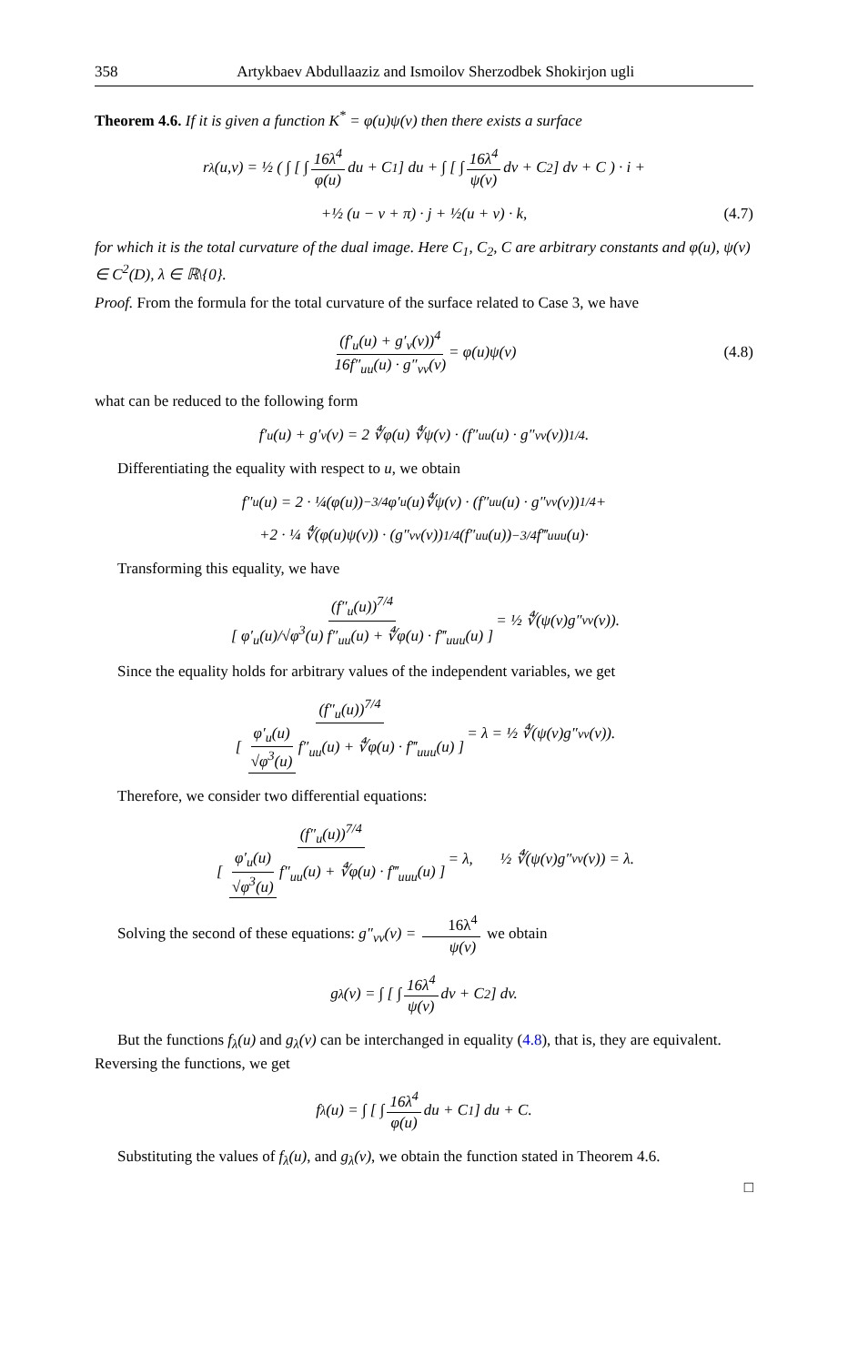358 Artykbaev Abdullaaziz and Ismoilov Sherzodbek Shokirjon ugli
Theorem 4.6. If it is given a function K<sup>*</sup> = φ(u)ψ(v) then there exists a surface
r<sub>λ</sub>(u,v) = ½ ( ∫ [ ∫ 16λ<sup>4</sup> φ(u) du + C<sub>1</sub> ] du + ∫ [ ∫ 16λ<sup>4</sup> ψ(v) dv + C<sub>2</sub> ] dv + C ) · i +
+½ (u − v + π) · j + ½(u + v) · k, (4.7)
for which it is the total curvature of the dual image. Here C<sub>1</sub>, C<sub>2</sub>, C are arbitrary constants and φ(u), ψ(v) ∈ C<sup>2</sup>(D), λ ∈ ℝ\{0}.
Proof. From the formula for the total curvature of the surface related to Case 3, we have
(f′<sub>u</sub>(u) + g′<sub>v</sub>(v))<sup>4</sup> 16f″<sub>uu</sub>(u) · g″<sub>vv</sub>(v) = φ(u)ψ(v) (4.8)
what can be reduced to the following form
f′<sub>u</sub>(u) + g′<sub>v</sub>(v) = 2 ∜φ(u) ∜ψ(v) · (f″<sub>uu</sub>(u) · g″<sub>vv</sub>(v))<sup>1/4</sup>.
Differentiating the equality with respect to u, we obtain
f″<sub>u</sub>(u) = 2 · ¼(φ(u))<sup>−3/4</sup>φ′<sub>u</sub>(u)∜ψ(v) · (f″<sub>uu</sub>(u) · g″<sub>vv</sub>(v))<sup>1/4</sup> +
+2 · ¼ ∜(φ(u)ψ(v)) · (g″<sub>vv</sub>(v))<sup>1/4</sup>(f″<sub>uu</sub>(u))<sup>−3/4</sup>f‴<sub>uuu</sub>(u)·
Transforming this equality, we have
(f″<sub>u</sub>(u))<sup>7/4</sup> [ φ′<sub>u</sub>(u)/√φ<sup>3</sup>(u) f″<sub>uu</sub>(u) + ∜φ(u) · f‴<sub>uuu</sub>(u) ] = ½ ∜(ψ(v)g″<sub>vv</sub>(v)).
Since the equality holds for arbitrary values of the independent variables, we get
(f″<sub>u</sub>(u))<sup>7/4</sup> [ φ′<sub>u</sub>(u) √φ<sup>3</sup>(u) f″<sub>uu</sub>(u) + ∜φ(u) · f‴<sub>uuu</sub>(u) ] = λ = ½ ∜(ψ(v)g″<sub>vv</sub>(v)).
Therefore, we consider two differential equations:
(f″<sub>u</sub>(u))<sup>7/4</sup> [ φ′<sub>u</sub>(u) √φ<sup>3</sup>(u) f″<sub>uu</sub>(u) + ∜φ(u) · f‴<sub>uuu</sub>(u) ] = λ, ½ ∜(ψ(v)g″<sub>vv</sub>(v)) = λ.
Solving the second of these equations: g″<sub>vv</sub>(v) = 16λ<sup>4</sup> ψ(v) we obtain
g<sub>λ</sub>(v) = ∫ [ ∫ 16λ<sup>4</sup> ψ(v) dv + C<sub>2</sub> ] dv.
But the functions f<sub>λ</sub>(u) and g<sub>λ</sub>(v) can be interchanged in equality (4.8), that is, they are equivalent. Reversing the functions, we get
f<sub>λ</sub>(u) = ∫ [ ∫ 16λ<sup>4</sup> φ(u) du + C<sub>1</sub> ] du + C.
Substituting the values of f<sub>λ</sub>(u), and g<sub>λ</sub>(v), we obtain the function stated in Theorem 4.6.
□